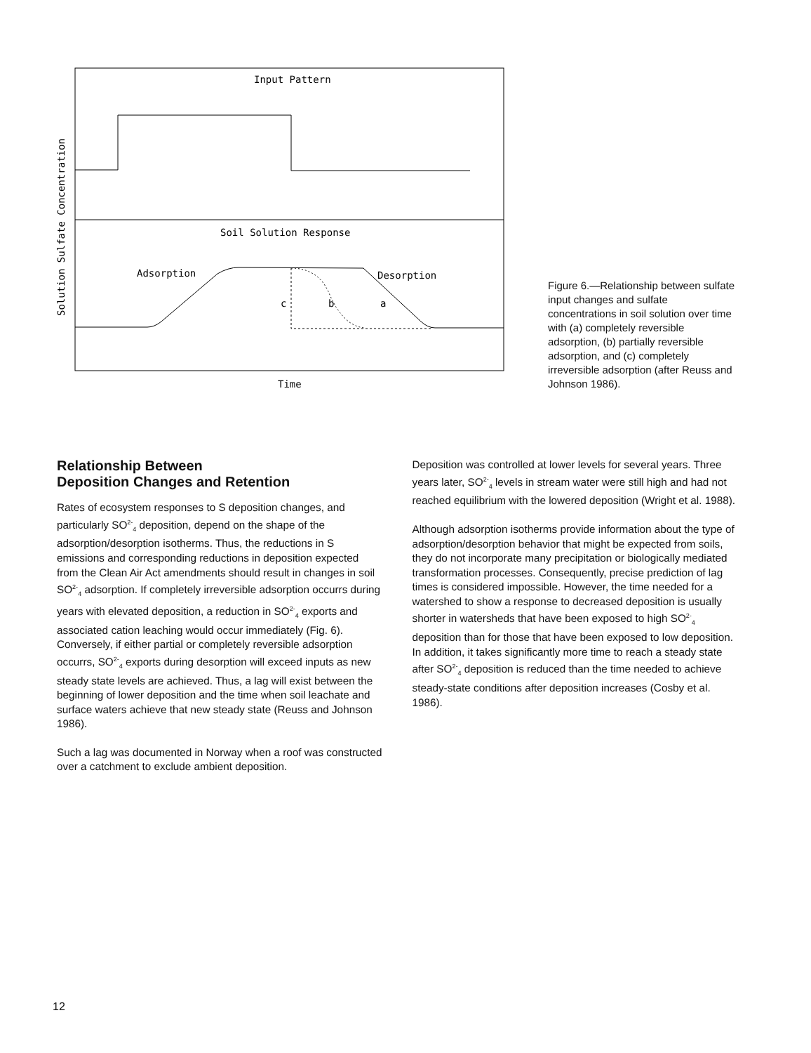Input Pattern
Soil Solution Response
Adsorption
Desorption
c
b
a
Time
Solution Sulfate Concentration
Figure 6.—Relationship between sulfate input changes and sulfate concentrations in soil solution over time with (a) completely reversible adsorption, (b) partially reversible adsorption, and (c) completely irreversible adsorption (after Reuss and Johnson 1986).
Relationship Between
Deposition Changes and Retention
Rates of ecosystem responses to S deposition changes, and particularly SO<sup>2-</sup><sub>4</sub> deposition, depend on the shape of the adsorption/desorption isotherms. Thus, the reductions in S emissions and corresponding reductions in deposition expected from the Clean Air Act amendments should result in changes in soil SO<sup>2-</sup><sub>4</sub> adsorption. If completely irreversible adsorption occurrs during years with elevated deposition, a reduction in SO<sup>2-</sup><sub>4</sub> exports and associated cation leaching would occur immediately (Fig. 6). Conversely, if either partial or completely reversible adsorption occurrs, SO<sup>2-</sup><sub>4</sub> exports during desorption will exceed inputs as new steady state levels are achieved. Thus, a lag will exist between the beginning of lower deposition and the time when soil leachate and surface waters achieve that new steady state (Reuss and Johnson 1986).
Such a lag was documented in Norway when a roof was constructed over a catchment to exclude ambient deposition.
Deposition was controlled at lower levels for several years. Three years later, SO<sup>2-</sup><sub>4</sub> levels in stream water were still high and had not reached equilibrium with the lowered deposition (Wright et al. 1988).
Although adsorption isotherms provide information about the type of adsorption/desorption behavior that might be expected from soils, they do not incorporate many precipitation or biologically mediated transformation processes. Consequently, precise prediction of lag times is considered impossible. However, the time needed for a watershed to show a response to decreased deposition is usually shorter in watersheds that have been exposed to high SO<sup>2-</sup><sub>4</sub> deposition than for those that have been exposed to low deposition. In addition, it takes significantly more time to reach a steady state after SO<sup>2-</sup><sub>4</sub> deposition is reduced than the time needed to achieve steady-state conditions after deposition increases (Cosby et al. 1986).
12